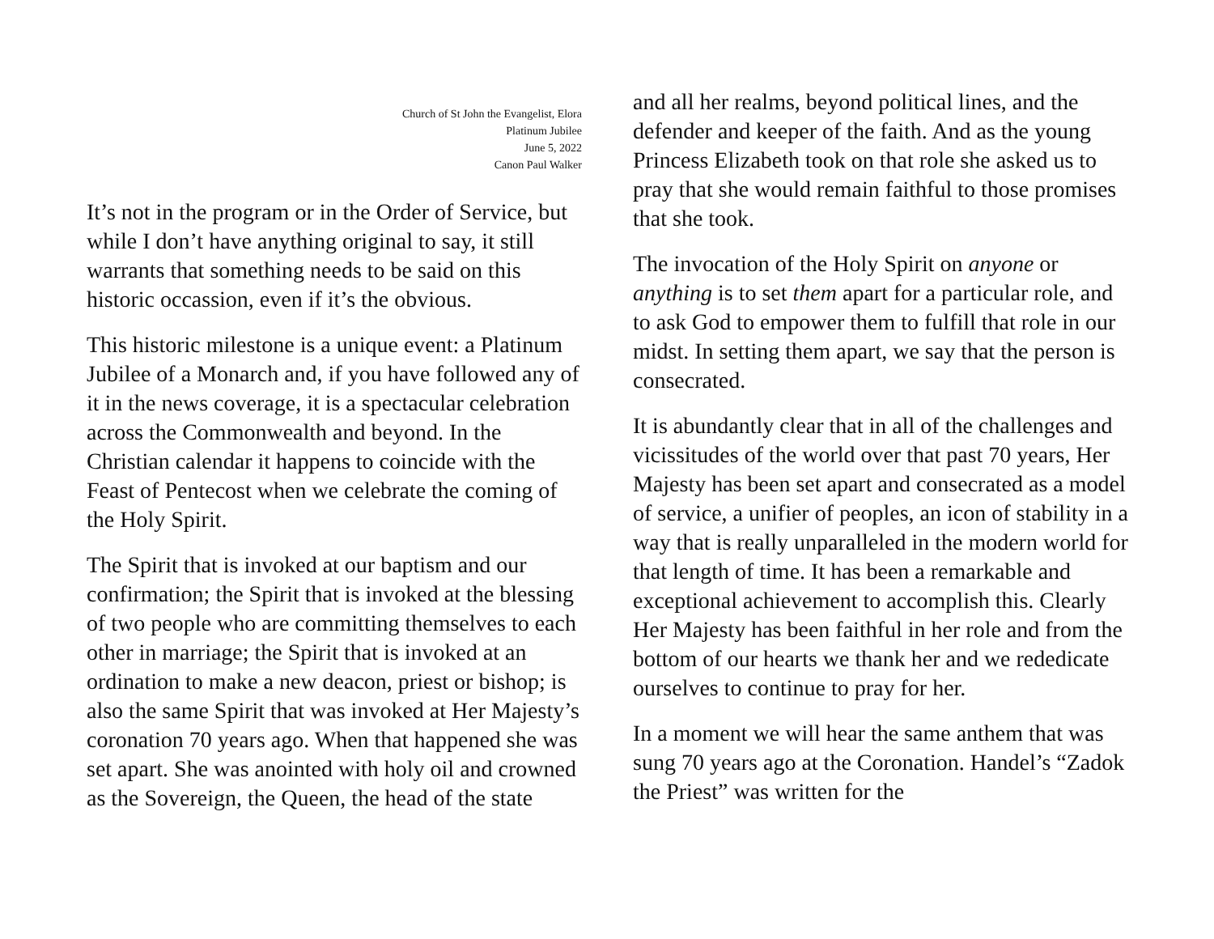Church of St John the Evangelist, Elora
Platinum Jubilee
June 5, 2022
Canon Paul Walker
It’s not in the program or in the Order of Service, but while I don’t have anything original to say, it still warrants that something needs to be said on this historic occassion, even if it’s the obvious.
This historic milestone is a unique event: a Platinum Jubilee of a Monarch and, if you have followed any of it in the news coverage, it is a spectacular celebration across the Commonwealth and beyond. In the Christian calendar it happens to coincide with the Feast of Pentecost when we celebrate the coming of the Holy Spirit.
The Spirit that is invoked at our baptism and our confirmation; the Spirit that is invoked at the blessing of two people who are committing themselves to each other in marriage; the Spirit that is invoked at an ordination to make a new deacon, priest or bishop; is also the same Spirit that was invoked at Her Majesty’s coronation 70 years ago. When that happened she was set apart. She was anointed with holy oil and crowned as the Sovereign, the Queen, the head of the state
and all her realms, beyond political lines, and the defender and keeper of the faith. And as the young Princess Elizabeth took on that role she asked us to pray that she would remain faithful to those promises that she took.
The invocation of the Holy Spirit on anyone or anything is to set them apart for a particular role, and to ask God to empower them to fulfill that role in our midst. In setting them apart, we say that the person is consecrated.
It is abundantly clear that in all of the challenges and vicissitudes of the world over that past 70 years, Her Majesty has been set apart and consecrated as a model of service, a unifier of peoples, an icon of stability in a way that is really unparalleled in the modern world for that length of time. It has been a remarkable and exceptional achievement to accomplish this. Clearly Her Majesty has been faithful in her role and from the bottom of our hearts we thank her and we rededicate ourselves to continue to pray for her.
In a moment we will hear the same anthem that was sung 70 years ago at the Coronation. Handel’s “Zadok the Priest” was written for the